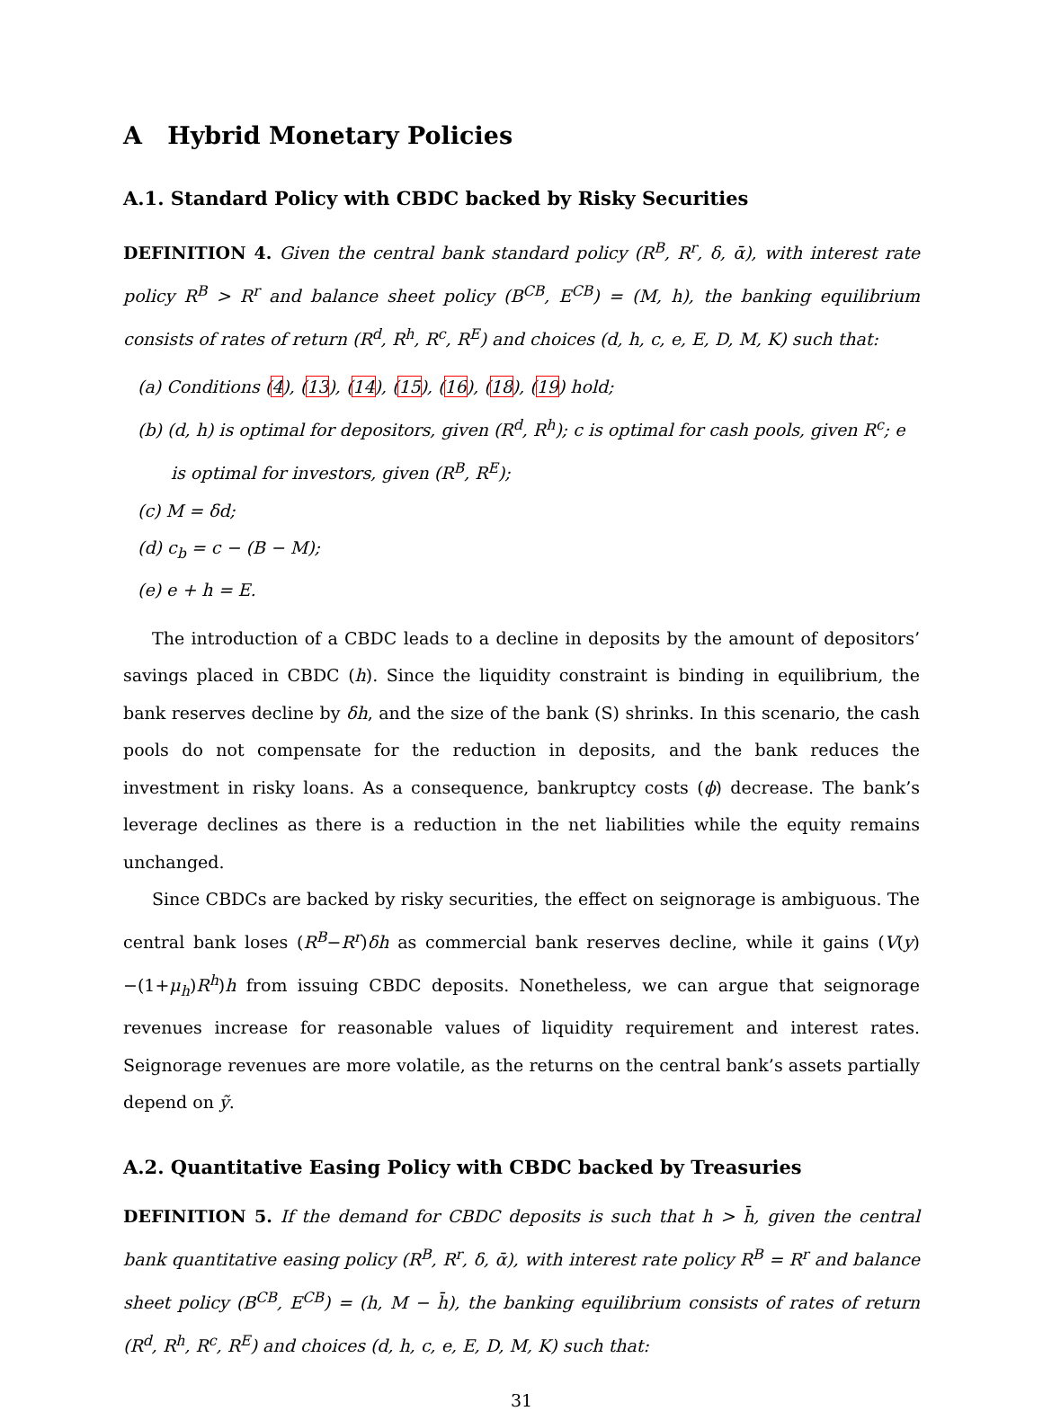A Hybrid Monetary Policies
A.1. Standard Policy with CBDC backed by Risky Securities
DEFINITION 4. Given the central bank standard policy (R<sup>B</sup>, R<sup>r</sup>, δ, ᾱ), with interest rate policy R<sup>B</sup> > R<sup>r</sup> and balance sheet policy (B<sup>CB</sup>, E<sup>CB</sup>) = (M, h), the banking equilibrium consists of rates of return (R<sup>d</sup>, R<sup>h</sup>, R<sup>c</sup>, R<sup>E</sup>) and choices (d, h, c, e, E, D, M, K) such that:
(a) Conditions (4), (13), (14), (15), (16), (18), (19) hold;
(b) (d, h) is optimal for depositors, given (R<sup>d</sup>, R<sup>h</sup>); c is optimal for cash pools, given R<sup>c</sup>; e is optimal for investors, given (R<sup>B</sup>, R<sup>E</sup>);
(c) M = δd;
(d) c<sub>b</sub> = c − (B − M);
(e) e + h = E.
The introduction of a CBDC leads to a decline in deposits by the amount of depositors’ savings placed in CBDC (h). Since the liquidity constraint is binding in equilibrium, the bank reserves decline by δh, and the size of the bank (S) shrinks. In this scenario, the cash pools do not compensate for the reduction in deposits, and the bank reduces the investment in risky loans. As a consequence, bankruptcy costs (ϕ) decrease. The bank’s leverage declines as there is a reduction in the net liabilities while the equity remains unchanged.
Since CBDCs are backed by risky securities, the effect on seignorage is ambiguous. The central bank loses (R<sup>B</sup>−R<sup>r</sup>)δh as commercial bank reserves decline, while it gains (V(y)−(1+μ<sub>h</sub>)R<sup>h</sup>)h from issuing CBDC deposits. Nonetheless, we can argue that seignorage revenues increase for reasonable values of liquidity requirement and interest rates. Seignorage revenues are more volatile, as the returns on the central bank’s assets partially depend on ỹ.
A.2. Quantitative Easing Policy with CBDC backed by Treasuries
DEFINITION 5. If the demand for CBDC deposits is such that h > h̄, given the central bank quantitative easing policy (R<sup>B</sup>, R<sup>r</sup>, δ, ᾱ), with interest rate policy R<sup>B</sup> = R<sup>r</sup> and balance sheet policy (B<sup>CB</sup>, E<sup>CB</sup>) = (h, M − h̄), the banking equilibrium consists of rates of return (R<sup>d</sup>, R<sup>h</sup>, R<sup>c</sup>, R<sup>E</sup>) and choices (d, h, c, e, E, D, M, K) such that:
31